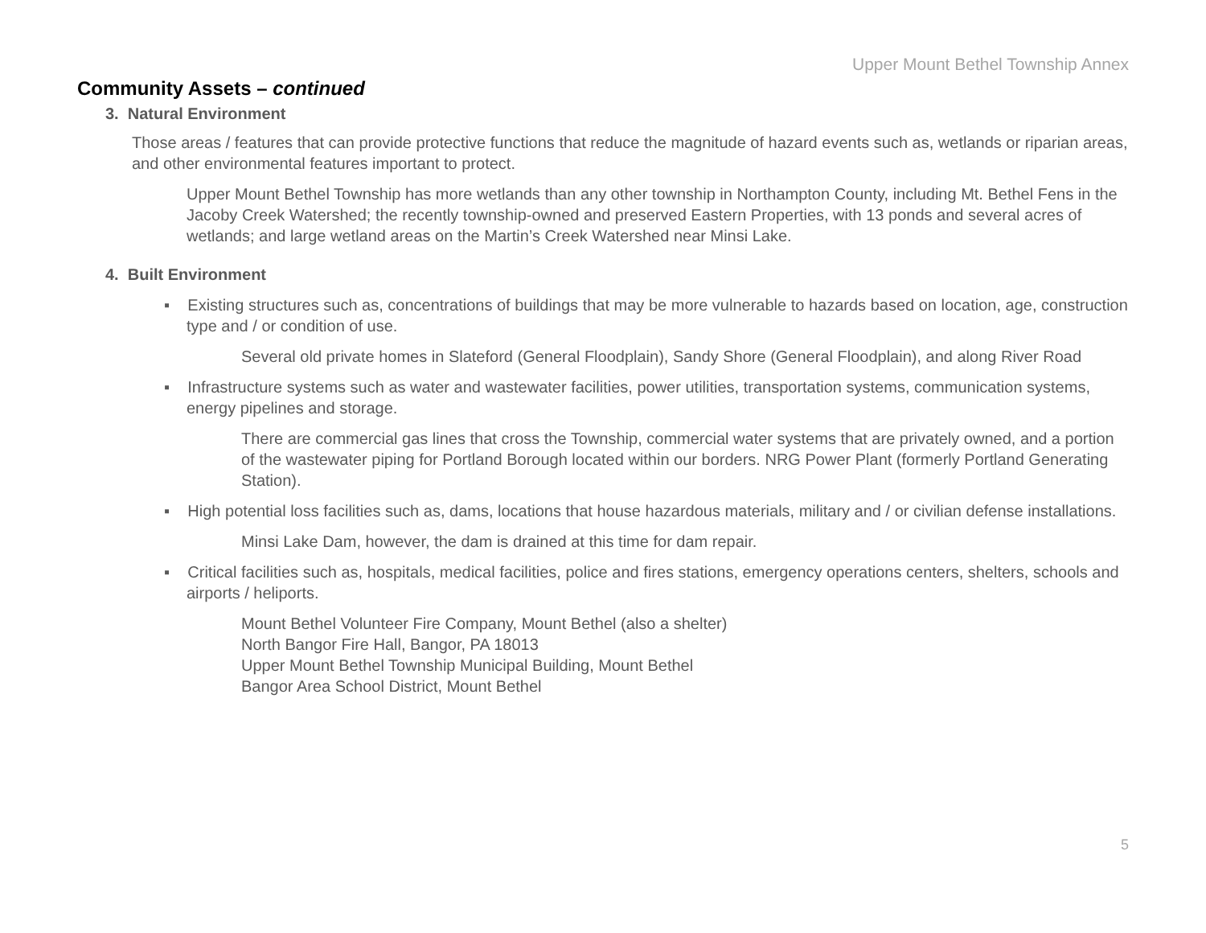Upper Mount Bethel Township Annex
Community Assets – continued
3. Natural Environment
Those areas / features that can provide protective functions that reduce the magnitude of hazard events such as, wetlands or riparian areas, and other environmental features important to protect.
Upper Mount Bethel Township has more wetlands than any other township in Northampton County, including Mt. Bethel Fens in the Jacoby Creek Watershed; the recently township-owned and preserved Eastern Properties, with 13 ponds and several acres of wetlands; and large wetland areas on the Martin’s Creek Watershed near Minsi Lake.
4. Built Environment
▪ Existing structures such as, concentrations of buildings that may be more vulnerable to hazards based on location, age, construction type and / or condition of use.
Several old private homes in Slateford (General Floodplain), Sandy Shore (General Floodplain), and along River Road
▪ Infrastructure systems such as water and wastewater facilities, power utilities, transportation systems, communication systems, energy pipelines and storage.
There are commercial gas lines that cross the Township, commercial water systems that are privately owned, and a portion of the wastewater piping for Portland Borough located within our borders. NRG Power Plant (formerly Portland Generating Station).
▪ High potential loss facilities such as, dams, locations that house hazardous materials, military and / or civilian defense installations.
Minsi Lake Dam, however, the dam is drained at this time for dam repair.
▪ Critical facilities such as, hospitals, medical facilities, police and fires stations, emergency operations centers, shelters, schools and airports / heliports.
Mount Bethel Volunteer Fire Company, Mount Bethel (also a shelter)
North Bangor Fire Hall, Bangor, PA 18013
Upper Mount Bethel Township Municipal Building, Mount Bethel
Bangor Area School District, Mount Bethel
5